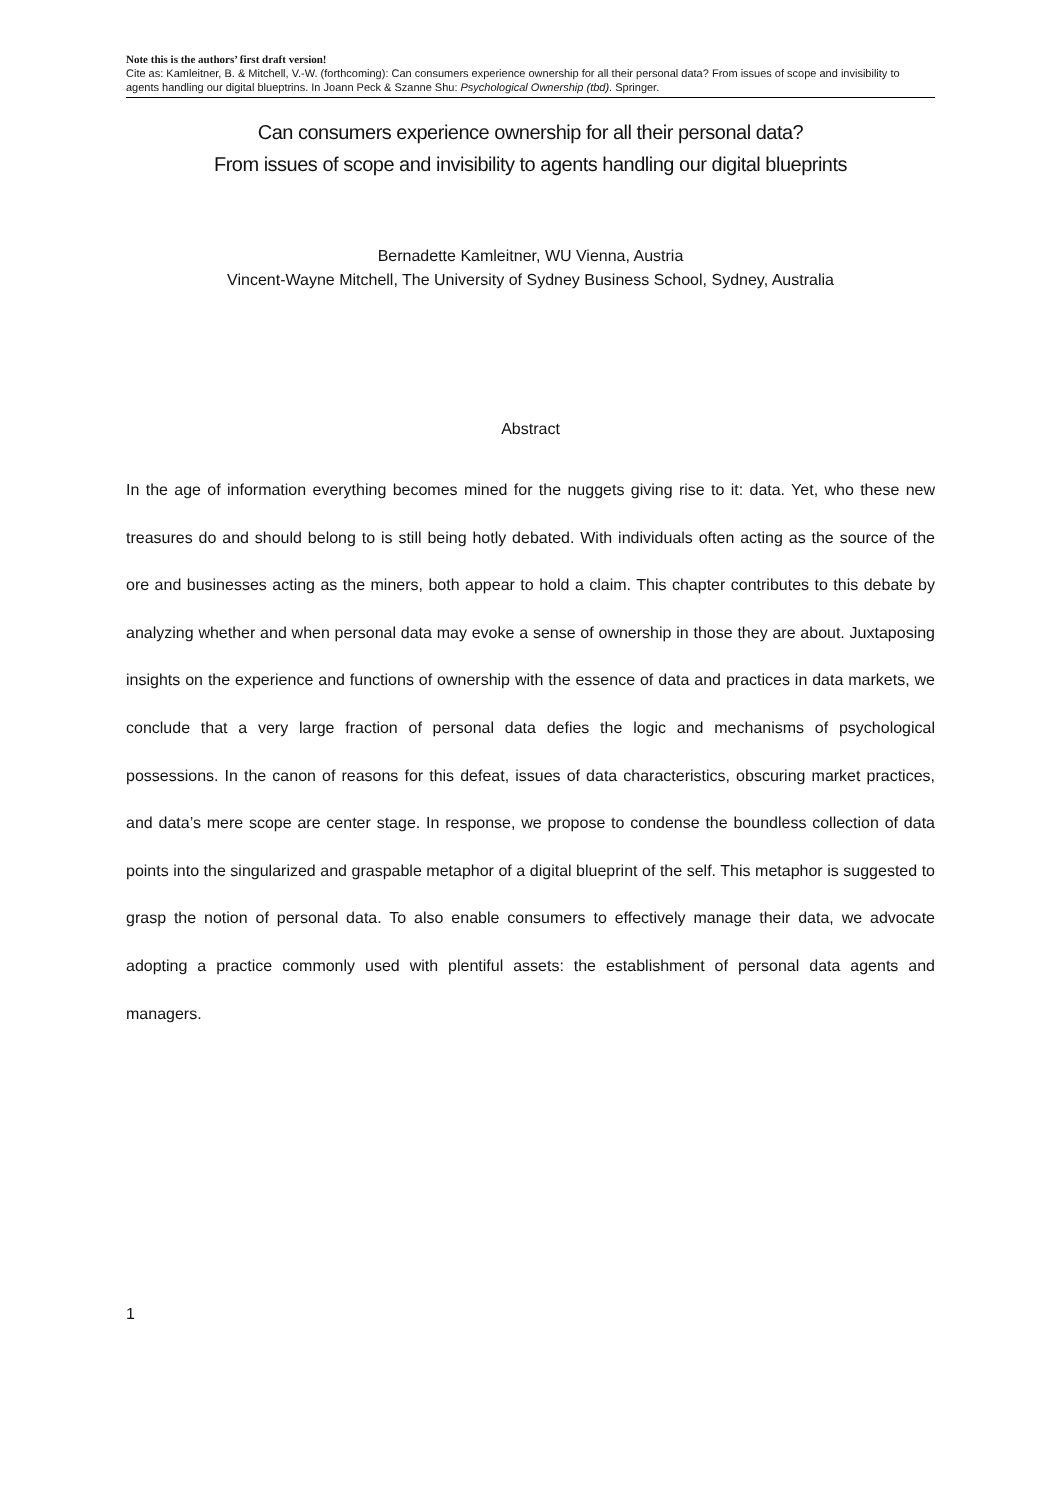Note this is the authors’ first draft version!
Cite as: Kamleitner, B. & Mitchell, V.-W. (forthcoming): Can consumers experience ownership for all their personal data? From issues of scope and invisibility to agents handling our digital blueptrins. In Joann Peck & Szanne Shu: Psychological Ownership (tbd). Springer.
Can consumers experience ownership for all their personal data?
From issues of scope and invisibility to agents handling our digital blueprints
Bernadette Kamleitner, WU Vienna, Austria
Vincent-Wayne Mitchell, The University of Sydney Business School, Sydney, Australia
Abstract
In the age of information everything becomes mined for the nuggets giving rise to it: data. Yet, who these new treasures do and should belong to is still being hotly debated. With individuals often acting as the source of the ore and businesses acting as the miners, both appear to hold a claim. This chapter contributes to this debate by analyzing whether and when personal data may evoke a sense of ownership in those they are about. Juxtaposing insights on the experience and functions of ownership with the essence of data and practices in data markets, we conclude that a very large fraction of personal data defies the logic and mechanisms of psychological possessions. In the canon of reasons for this defeat, issues of data characteristics, obscuring market practices, and data’s mere scope are center stage. In response, we propose to condense the boundless collection of data points into the singularized and graspable metaphor of a digital blueprint of the self. This metaphor is suggested to grasp the notion of personal data. To also enable consumers to effectively manage their data, we advocate adopting a practice commonly used with plentiful assets: the establishment of personal data agents and managers.
1